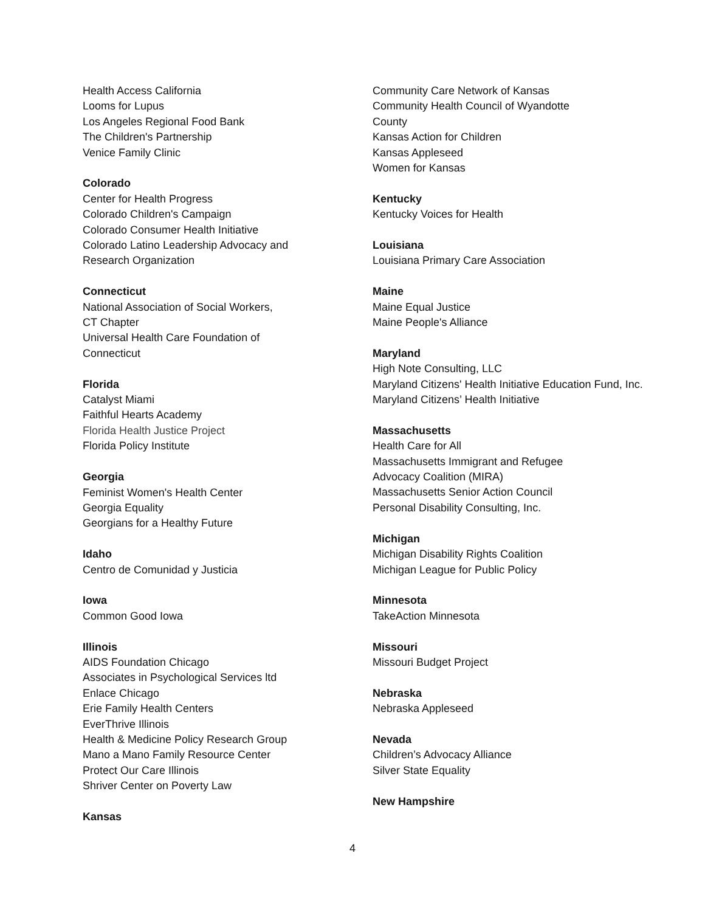Health Access California
Looms for Lupus
Los Angeles Regional Food Bank
The Children's Partnership
Venice Family Clinic
Colorado
Center for Health Progress
Colorado Children's Campaign
Colorado Consumer Health Initiative
Colorado Latino Leadership Advocacy and Research Organization
Connecticut
National Association of Social Workers, CT Chapter
Universal Health Care Foundation of Connecticut
Florida
Catalyst Miami
Faithful Hearts Academy
Florida Health Justice Project
Florida Policy Institute
Georgia
Feminist Women's Health Center
Georgia Equality
Georgians for a Healthy Future
Idaho
Centro de Comunidad y Justicia
Iowa
Common Good Iowa
Illinois
AIDS Foundation Chicago
Associates in Psychological Services ltd
Enlace Chicago
Erie Family Health Centers
EverThrive Illinois
Health & Medicine Policy Research Group
Mano a Mano Family Resource Center
Protect Our Care Illinois
Shriver Center on Poverty Law
Kansas
Community Care Network of Kansas
Community Health Council of Wyandotte
County
Kansas Action for Children
Kansas Appleseed
Women for Kansas
Kentucky
Kentucky Voices for Health
Louisiana
Louisiana Primary Care Association
Maine
Maine Equal Justice
Maine People's Alliance
Maryland
High Note Consulting, LLC
Maryland Citizens' Health Initiative Education Fund, Inc.
Maryland Citizens’ Health Initiative
Massachusetts
Health Care for All
Massachusetts Immigrant and Refugee
Advocacy Coalition (MIRA)
Massachusetts Senior Action Council
Personal Disability Consulting, Inc.
Michigan
Michigan Disability Rights Coalition
Michigan League for Public Policy
Minnesota
TakeAction Minnesota
Missouri
Missouri Budget Project
Nebraska
Nebraska Appleseed
Nevada
Children’s Advocacy Alliance
Silver State Equality
New Hampshire
4